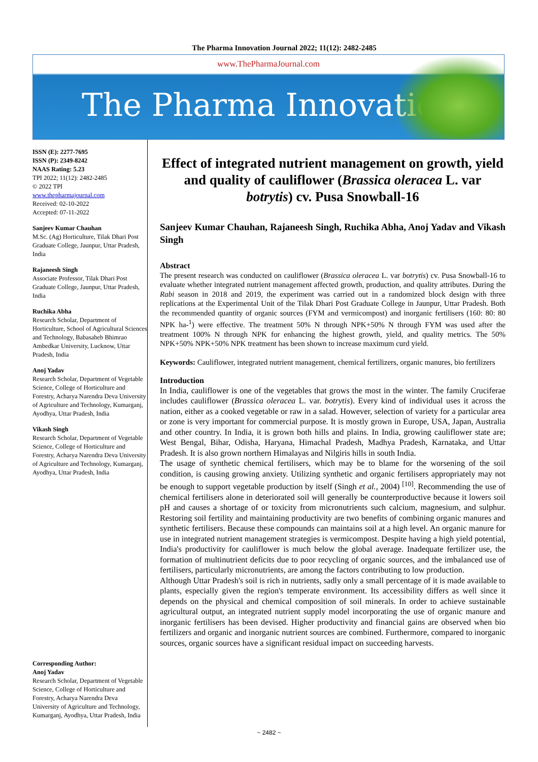The Pharma Innovation Journal 2022; 11(12): 2482-2485
www.ThePharmaJournal.com
The Pharma Innovation
ISSN (E): 2277-7695
ISSN (P): 2349-8242
NAAS Rating: 5.23
TPI 2022; 11(12): 2482-2485
© 2022 TPI
www.thepharmajournal.com
Received: 02-10-2022
Accepted: 07-11-2022
Sanjeev Kumar Chauhan
M.Sc. (Ag) Horticulture, Tilak Dhari Post Graduate College, Jaunpur, Uttar Pradesh, India
Rajaneesh Singh
Associate Professor, Tilak Dhari Post Graduate College, Jaunpur, Uttar Pradesh, India
Ruchika Abha
Research Scholar, Department of Horticulture, School of Agricultural Sciences and Technology, Babasaheb Bhimrao Ambedkar University, Lucknow, Uttar Pradesh, India
Anoj Yadav
Research Scholar, Department of Vegetable Science, College of Horticulture and Forestry, Acharya Narendra Deva University of Agriculture and Technology, Kumarganj, Ayodhya, Uttar Pradesh, India
Vikash Singh
Research Scholar, Department of Vegetable Science, College of Horticulture and Forestry, Acharya Narendra Deva University of Agriculture and Technology, Kumarganj, Ayodhya, Uttar Pradesh, India
Corresponding Author:
Anoj Yadav
Research Scholar, Department of Vegetable Science, College of Horticulture and Forestry, Acharya Narendra Deva University of Agriculture and Technology, Kumarganj, Ayodhya, Uttar Pradesh, India
Effect of integrated nutrient management on growth, yield and quality of cauliflower (Brassica oleracea L. var botrytis) cv. Pusa Snowball-16
Sanjeev Kumar Chauhan, Rajaneesh Singh, Ruchika Abha, Anoj Yadav and Vikash Singh
Abstract
The present research was conducted on cauliflower (Brassica oleracea L. var botrytis) cv. Pusa Snowball-16 to evaluate whether integrated nutrient management affected growth, production, and quality attributes. During the Rabi season in 2018 and 2019, the experiment was carried out in a randomized block design with three replications at the Experimental Unit of the Tilak Dhari Post Graduate College in Jaunpur, Uttar Pradesh. Both the recommended quantity of organic sources (FYM and vermicompost) and inorganic fertilisers (160: 80: 80 NPK ha-<sup>1</sup>) were effective. The treatment 50% N through NPK+50% N through FYM was used after the treatment 100% N through NPK for enhancing the highest growth, yield, and quality metrics. The 50% NPK+50% NPK+50% NPK treatment has been shown to increase maximum curd yield.
Keywords: Cauliflower, integrated nutrient management, chemical fertilizers, organic manures, bio fertilizers
Introduction
In India, cauliflower is one of the vegetables that grows the most in the winter. The family Cruciferae includes cauliflower (Brassica oleracea L. var. botrytis). Every kind of individual uses it across the nation, either as a cooked vegetable or raw in a salad. However, selection of variety for a particular area or zone is very important for commercial purpose. It is mostly grown in Europe, USA, Japan, Australia and other country. In India, it is grown both hills and plains. In India, growing cauliflower state are; West Bengal, Bihar, Odisha, Haryana, Himachal Pradesh, Madhya Pradesh, Karnataka, and Uttar Pradesh. It is also grown northern Himalayas and Nilgiris hills in south India.
The usage of synthetic chemical fertilisers, which may be to blame for the worsening of the soil condition, is causing growing anxiety. Utilizing synthetic and organic fertilisers appropriately may not be enough to support vegetable production by itself (Singh et al., 2004) <sup>[10]</sup>. Recommending the use of chemical fertilisers alone in deteriorated soil will generally be counterproductive because it lowers soil pH and causes a shortage of or toxicity from micronutrients such calcium, magnesium, and sulphur. Restoring soil fertility and maintaining productivity are two benefits of combining organic manures and synthetic fertilisers. Because these compounds can maintains soil at a high level. An organic manure for use in integrated nutrient management strategies is vermicompost. Despite having a high yield potential, India's productivity for cauliflower is much below the global average. Inadequate fertilizer use, the formation of multinutrient deficits due to poor recycling of organic sources, and the imbalanced use of fertilisers, particularly micronutrients, are among the factors contributing to low production.
Although Uttar Pradesh's soil is rich in nutrients, sadly only a small percentage of it is made available to plants, especially given the region's temperate environment. Its accessibility differs as well since it depends on the physical and chemical composition of soil minerals. In order to achieve sustainable agricultural output, an integrated nutrient supply model incorporating the use of organic manure and inorganic fertilisers has been devised. Higher productivity and financial gains are observed when bio fertilizers and organic and inorganic nutrient sources are combined. Furthermore, compared to inorganic sources, organic sources have a significant residual impact on succeeding harvests.
~ 2482 ~